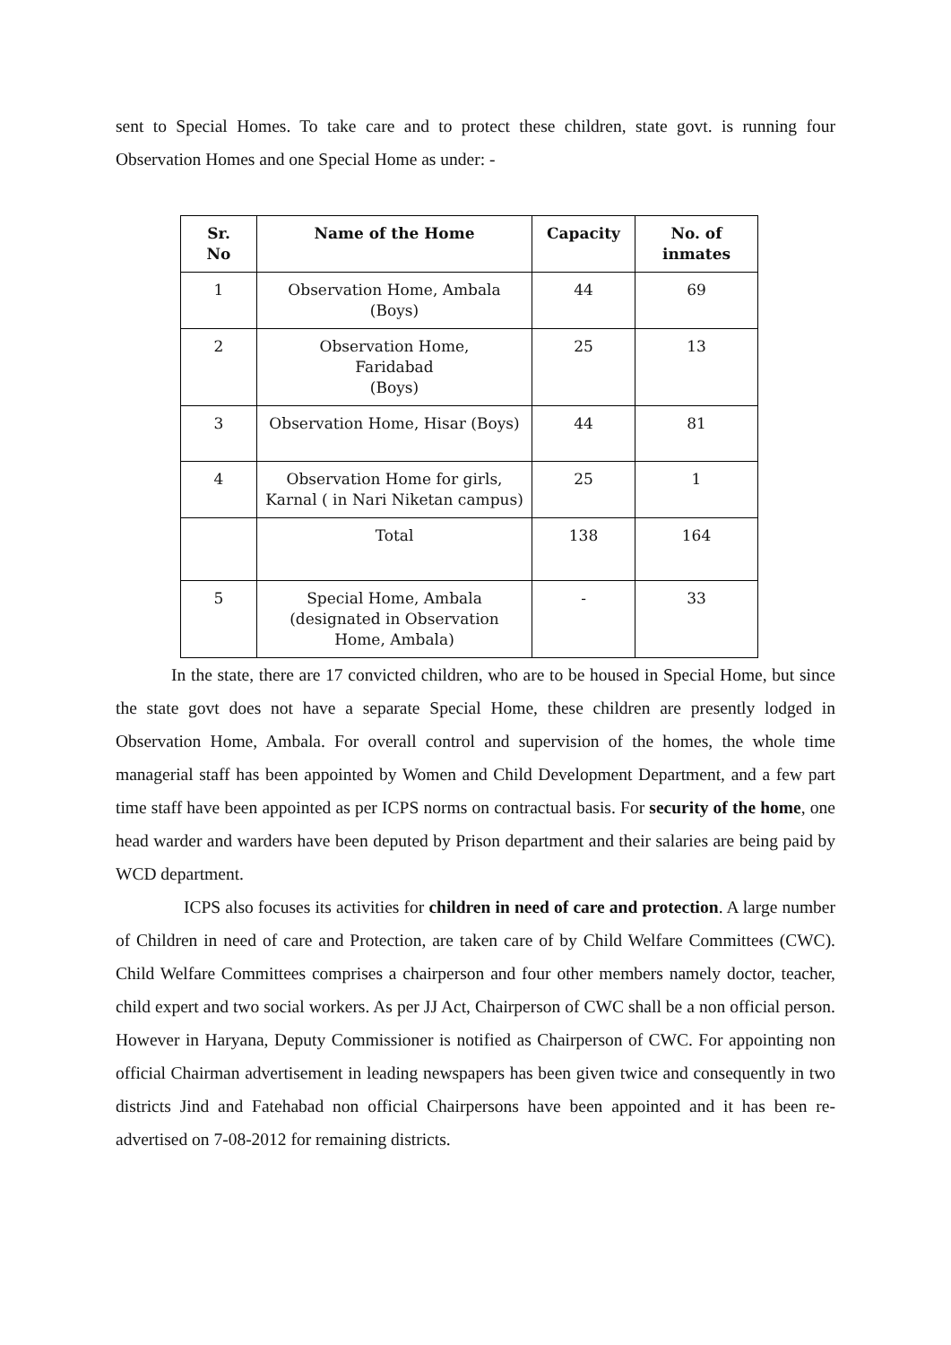sent to Special Homes. To take care and to protect these children, state govt. is running four Observation Homes and one Special Home as under: -
| Sr. No | Name of the Home | Capacity | No. of inmates |
| --- | --- | --- | --- |
| 1 | Observation Home, Ambala (Boys) | 44 | 69 |
| 2 | Observation Home, Faridabad (Boys) | 25 | 13 |
| 3 | Observation Home, Hisar (Boys) | 44 | 81 |
| 4 | Observation Home for girls, Karnal ( in Nari Niketan campus) | 25 | 1 |
| | Total | 138 | 164 |
| 5 | Special Home, Ambala (designated in Observation Home, Ambala) | - | 33 |
In the state, there are 17 convicted children, who are to be housed in Special Home, but since the state govt does not have a separate Special Home, these children are presently lodged in Observation Home, Ambala. For overall control and supervision of the homes, the whole time managerial staff has been appointed by Women and Child Development Department, and a few part time staff have been appointed as per ICPS norms on contractual basis. For security of the home, one head warder and warders have been deputed by Prison department and their salaries are being paid by WCD department.
ICPS also focuses its activities for children in need of care and protection. A large number of Children in need of care and Protection, are taken care of by Child Welfare Committees (CWC). Child Welfare Committees comprises a chairperson and four other members namely doctor, teacher, child expert and two social workers. As per JJ Act, Chairperson of CWC shall be a non official person. However in Haryana, Deputy Commissioner is notified as Chairperson of CWC. For appointing non official Chairman advertisement in leading newspapers has been given twice and consequently in two districts Jind and Fatehabad non official Chairpersons have been appointed and it has been re-advertised on 7-08-2012 for remaining districts.